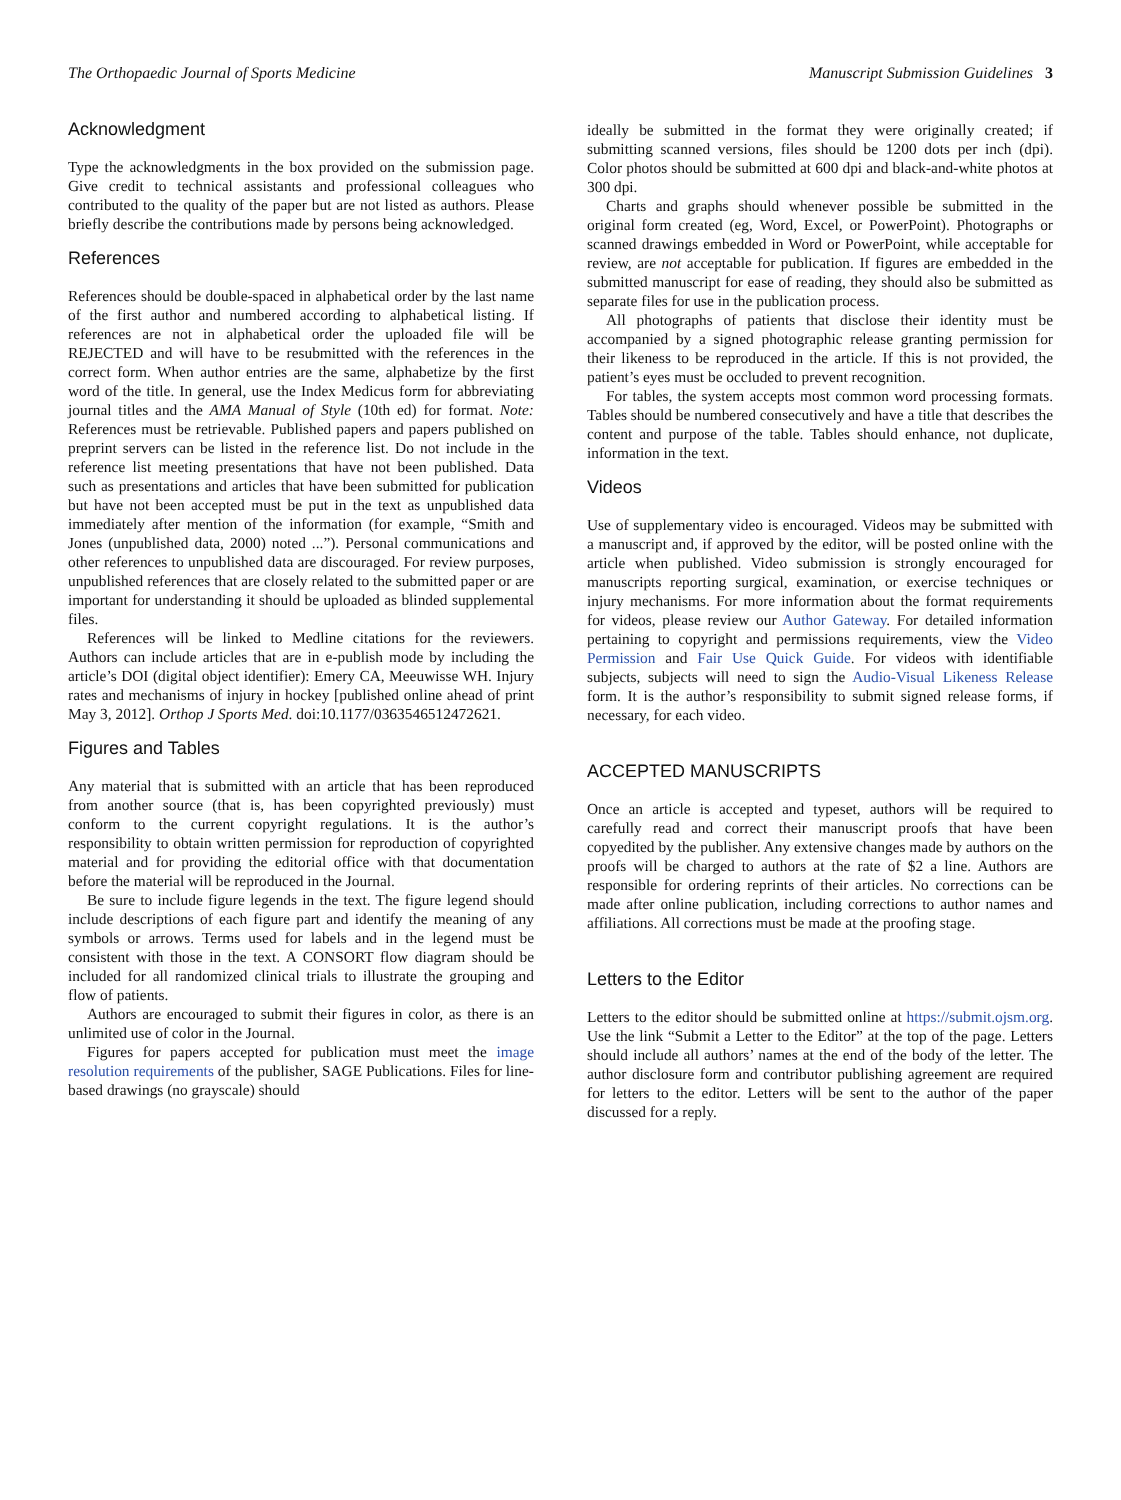The Orthopaedic Journal of Sports Medicine Manuscript Submission Guidelines 3
Acknowledgment
Type the acknowledgments in the box provided on the submission page. Give credit to technical assistants and professional colleagues who contributed to the quality of the paper but are not listed as authors. Please briefly describe the contributions made by persons being acknowledged.
References
References should be double-spaced in alphabetical order by the last name of the first author and numbered according to alphabetical listing. If references are not in alphabetical order the uploaded file will be REJECTED and will have to be resubmitted with the references in the correct form. When author entries are the same, alphabetize by the first word of the title. In general, use the Index Medicus form for abbreviating journal titles and the AMA Manual of Style (10th ed) for format. Note: References must be retrievable. Published papers and papers published on preprint servers can be listed in the reference list. Do not include in the reference list meeting presentations that have not been published. Data such as presentations and articles that have been submitted for publication but have not been accepted must be put in the text as unpublished data immediately after mention of the information (for example, “Smith and Jones (unpublished data, 2000) noted ...”). Personal communications and other references to unpublished data are discouraged. For review purposes, unpublished references that are closely related to the submitted paper or are important for understanding it should be uploaded as blinded supplemental files.
References will be linked to Medline citations for the reviewers. Authors can include articles that are in e-publish mode by including the article’s DOI (digital object identifier): Emery CA, Meeuwisse WH. Injury rates and mechanisms of injury in hockey [published online ahead of print May 3, 2012]. Orthop J Sports Med. doi:10.1177/0363546512472621.
Figures and Tables
Any material that is submitted with an article that has been reproduced from another source (that is, has been copyrighted previously) must conform to the current copyright regulations. It is the author’s responsibility to obtain written permission for reproduction of copyrighted material and for providing the editorial office with that documentation before the material will be reproduced in the Journal.
Be sure to include figure legends in the text. The figure legend should include descriptions of each figure part and identify the meaning of any symbols or arrows. Terms used for labels and in the legend must be consistent with those in the text. A CONSORT flow diagram should be included for all randomized clinical trials to illustrate the grouping and flow of patients.
Authors are encouraged to submit their figures in color, as there is an unlimited use of color in the Journal.
Figures for papers accepted for publication must meet the image resolution requirements of the publisher, SAGE Publications. Files for line-based drawings (no grayscale) should
ideally be submitted in the format they were originally created; if submitting scanned versions, files should be 1200 dots per inch (dpi). Color photos should be submitted at 600 dpi and black-and-white photos at 300 dpi.
Charts and graphs should whenever possible be submitted in the original form created (eg, Word, Excel, or PowerPoint). Photographs or scanned drawings embedded in Word or PowerPoint, while acceptable for review, are not acceptable for publication. If figures are embedded in the submitted manuscript for ease of reading, they should also be submitted as separate files for use in the publication process.
All photographs of patients that disclose their identity must be accompanied by a signed photographic release granting permission for their likeness to be reproduced in the article. If this is not provided, the patient’s eyes must be occluded to prevent recognition.
For tables, the system accepts most common word processing formats. Tables should be numbered consecutively and have a title that describes the content and purpose of the table. Tables should enhance, not duplicate, information in the text.
Videos
Use of supplementary video is encouraged. Videos may be submitted with a manuscript and, if approved by the editor, will be posted online with the article when published. Video submission is strongly encouraged for manuscripts reporting surgical, examination, or exercise techniques or injury mechanisms. For more information about the format requirements for videos, please review our Author Gateway. For detailed information pertaining to copyright and permissions requirements, view the Video Permission and Fair Use Quick Guide. For videos with identifiable subjects, subjects will need to sign the Audio-Visual Likeness Release form. It is the author’s responsibility to submit signed release forms, if necessary, for each video.
ACCEPTED MANUSCRIPTS
Once an article is accepted and typeset, authors will be required to carefully read and correct their manuscript proofs that have been copyedited by the publisher. Any extensive changes made by authors on the proofs will be charged to authors at the rate of $2 a line. Authors are responsible for ordering reprints of their articles. No corrections can be made after online publication, including corrections to author names and affiliations. All corrections must be made at the proofing stage.
Letters to the Editor
Letters to the editor should be submitted online at https://submit.ojsm.org. Use the link “Submit a Letter to the Editor” at the top of the page. Letters should include all authors’ names at the end of the body of the letter. The author disclosure form and contributor publishing agreement are required for letters to the editor. Letters will be sent to the author of the paper discussed for a reply.